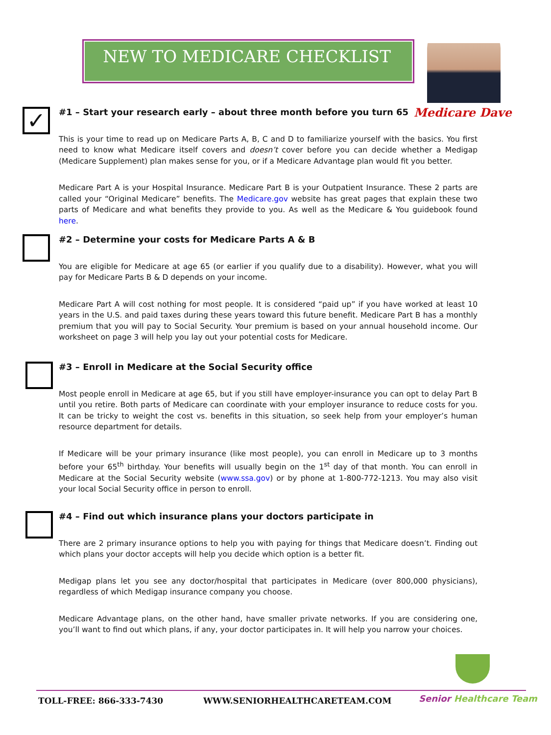NEW TO MEDICARE CHECKLIST
Medicare Dave
✓
#1 – Start your research early – about three month before you turn 65
This is your time to read up on Medicare Parts A, B, C and D to familiarize yourself with the basics. You first need to know what Medicare itself covers and doesn’t cover before you can decide whether a Medigap (Medicare Supplement) plan makes sense for you, or if a Medicare Advantage plan would fit you better.
Medicare Part A is your Hospital Insurance. Medicare Part B is your Outpatient Insurance. These 2 parts are called your “Original Medicare” benefits. The Medicare.gov website has great pages that explain these two parts of Medicare and what benefits they provide to you. As well as the Medicare & You guidebook found here.
#2 – Determine your costs for Medicare Parts A & B
You are eligible for Medicare at age 65 (or earlier if you qualify due to a disability). However, what you will pay for Medicare Parts B & D depends on your income.
Medicare Part A will cost nothing for most people. It is considered “paid up” if you have worked at least 10 years in the U.S. and paid taxes during these years toward this future benefit. Medicare Part B has a monthly premium that you will pay to Social Security. Your premium is based on your annual household income. Our worksheet on page 3 will help you lay out your potential costs for Medicare.
#3 – Enroll in Medicare at the Social Security office
Most people enroll in Medicare at age 65, but if you still have employer-insurance you can opt to delay Part B until you retire. Both parts of Medicare can coordinate with your employer insurance to reduce costs for you. It can be tricky to weight the cost vs. benefits in this situation, so seek help from your employer’s human resource department for details.
If Medicare will be your primary insurance (like most people), you can enroll in Medicare up to 3 months before your 65<sup>th</sup> birthday. Your benefits will usually begin on the 1<sup>st</sup> day of that month. You can enroll in Medicare at the Social Security website (www.ssa.gov) or by phone at 1-800-772-1213. You may also visit your local Social Security office in person to enroll.
#4 – Find out which insurance plans your doctors participate in
There are 2 primary insurance options to help you with paying for things that Medicare doesn’t. Finding out which plans your doctor accepts will help you decide which option is a better fit.
Medigap plans let you see any doctor/hospital that participates in Medicare (over 800,000 physicians), regardless of which Medigap insurance company you choose.
Medicare Advantage plans, on the other hand, have smaller private networks. If you are considering one, you’ll want to find out which plans, if any, your doctor participates in. It will help you narrow your choices.
TOLL-FREE: 866-333-7430 WWW.SENIORHEALTHCARETEAM.COM Senior Healthcare Team